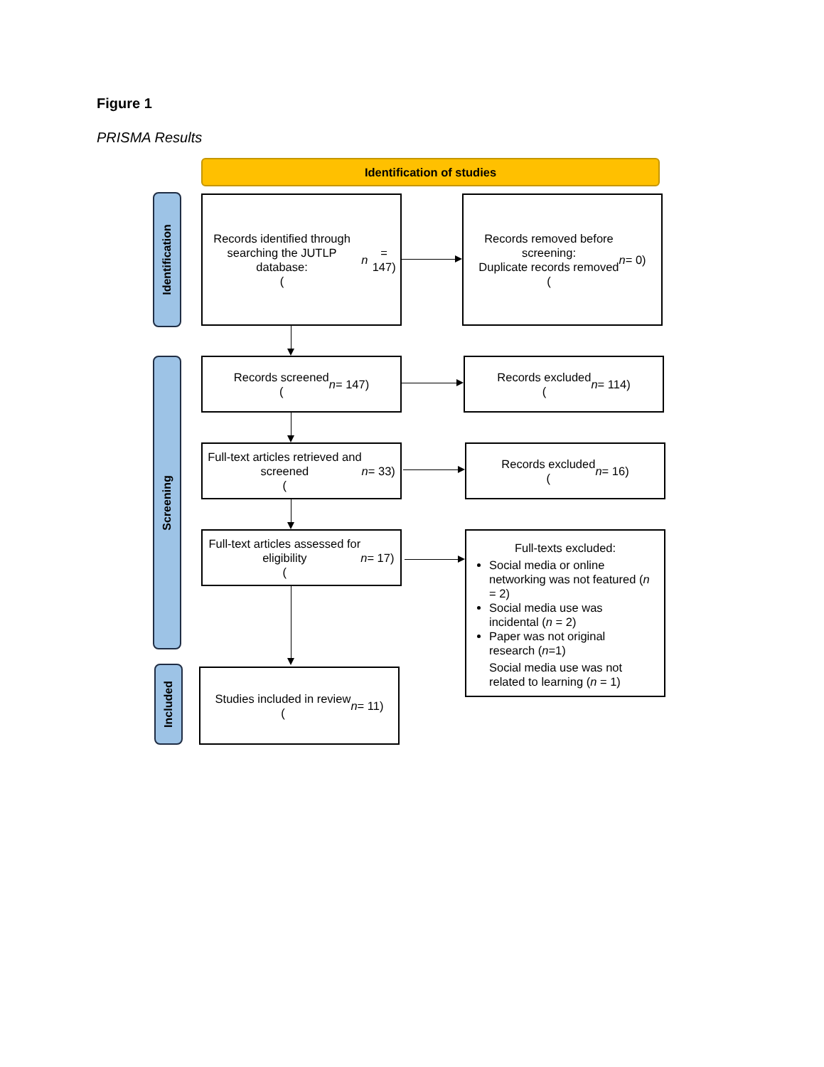Figure 1
PRISMA Results
Identification of studies
Identification
Screening
Included
Records identified through
searching the JUTLP database:
(n = 147)
Records removed before
screening:
Duplicate records removed
(n = 0)
Records screened
(n = 147)
Records excluded
(n = 114)
Full-text articles retrieved and
screened
(n = 33)
Records excluded
(n = 16)
Full-text articles assessed for
eligibility
(n = 17)
Full-texts excluded:
Social media or online networking was not featured (n = 2)
Social media use was incidental (n = 2)
Paper was not original research (n=1)
Social media use was not related to learning (n = 1)
Studies included in review
(n = 11)